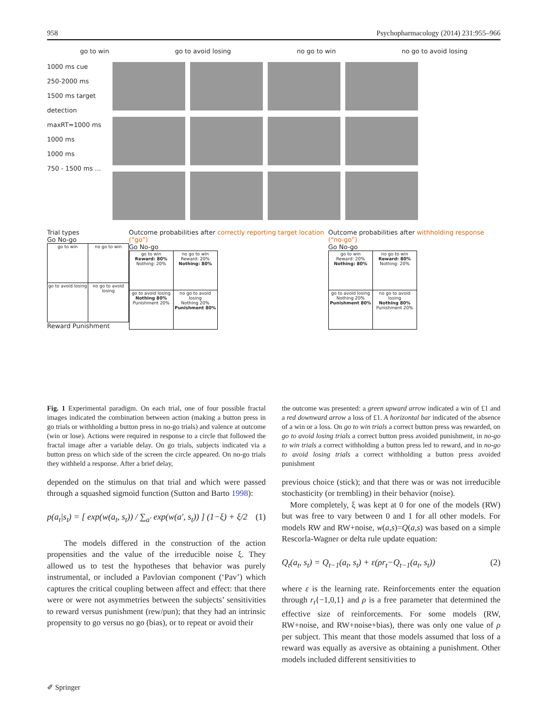958 Psychopharmacology (2014) 231:955–966
go to win go to avoid losing no go to win no go to avoid losing
1000 ms cue
250-2000 ms
1500 ms target detection maxRT=1000 ms
1000 ms
1000 ms
750 - 1500 ms ...
Trial types
Go No-go
| go to win | no go to win |
| go to avoid losing | no go to avoid losing |
Reward Punishment
Outcome probabilities after correctly reporting target location (“go”)
Go No-go
| go to win Reward: 80% Nothing: 20% | no go to win Reward: 20% Nothing: 80% |
| go to avoid losing Nothing 80% Punishment 20% | no go to avoid losing Nothing 20% Punishment 80% |
Outcome probabilities after withholding response (“no-go”)
Go No-go
| go to win Reward: 20% Nothing: 80% | no go to win Reward: 80% Nothing: 20% |
| go to avoid losing Nothing 20% Punishment 80% | no go to avoid losing Nothing 80% Punishment 20% |
Fig. 1 Experimental paradigm. On each trial, one of four possible fractal images indicated the combination between action (making a button press in go trials or withholding a button press in no-go trials) and valence at outcome (win or lose). Actions were required in response to a circle that followed the fractal image after a variable delay. On go trials, subjects indicated via a button press on which side of the screen the circle appeared. On no-go trials they withheld a response. After a brief delay,
depended on the stimulus on that trial and which were passed through a squashed sigmoid function (Sutton and Barto 1998):
p(a<sub>t</sub>|s<sub>t</sub>) = [ exp(w(a<sub>t</sub>, s<sub>t</sub>)) / ∑<sub>a′</sub> exp(w(a′, s<sub>t</sub>)) ] (1−ξ) + ξ/2 (1)
The models differed in the construction of the action propensities and the value of the irreducible noise ξ. They allowed us to test the hypotheses that behavior was purely instrumental, or included a Pavlovian component (‘Pav’) which captures the critical coupling between affect and effect: that there were or were not asymmetries between the subjects’ sensitivities to reward versus punishment (rew/pun); that they had an intrinsic propensity to go versus no go (bias), or to repeat or avoid their
the outcome was presented: a green upward arrow indicated a win of £1 and a red downward arrow a loss of £1. A horizontal bar indicated of the absence of a win or a loss. On go to win trials a correct button press was rewarded, on go to avoid losing trials a correct button press avoided punishment, in no-go to win trials a correct withholding a button press led to reward, and in no-go to avoid losing trials a correct withholding a button press avoided punishment
previous choice (stick); and that there was or was not irreducible stochasticity (or trembling) in their behavior (noise).
More completely, ξ was kept at 0 for one of the models (RW) but was free to vary between 0 and 1 for all other models. For models RW and RW+noise, w(a,s)=Q(a,s) was based on a simple Rescorla-Wagner or delta rule update equation:
Q<sub>t</sub>(a<sub>t</sub>, s<sub>t</sub>) = Q<sub>t−1</sub>(a<sub>t</sub>, s<sub>t</sub>) + ε(ρr<sub>t</sub>−Q<sub>t−1</sub>(a<sub>t</sub>, s<sub>t</sub>)) (2)
where ε is the learning rate. Reinforcements enter the equation through r<sub>t</sub>{−1,0,1} and ρ is a free parameter that determined the effective size of reinforcements. For some models (RW, RW+noise, and RW+noise+bias), there was only one value of ρ per subject. This meant that those models assumed that loss of a reward was equally as aversive as obtaining a punishment. Other models included different sensitivities to
✐ Springer